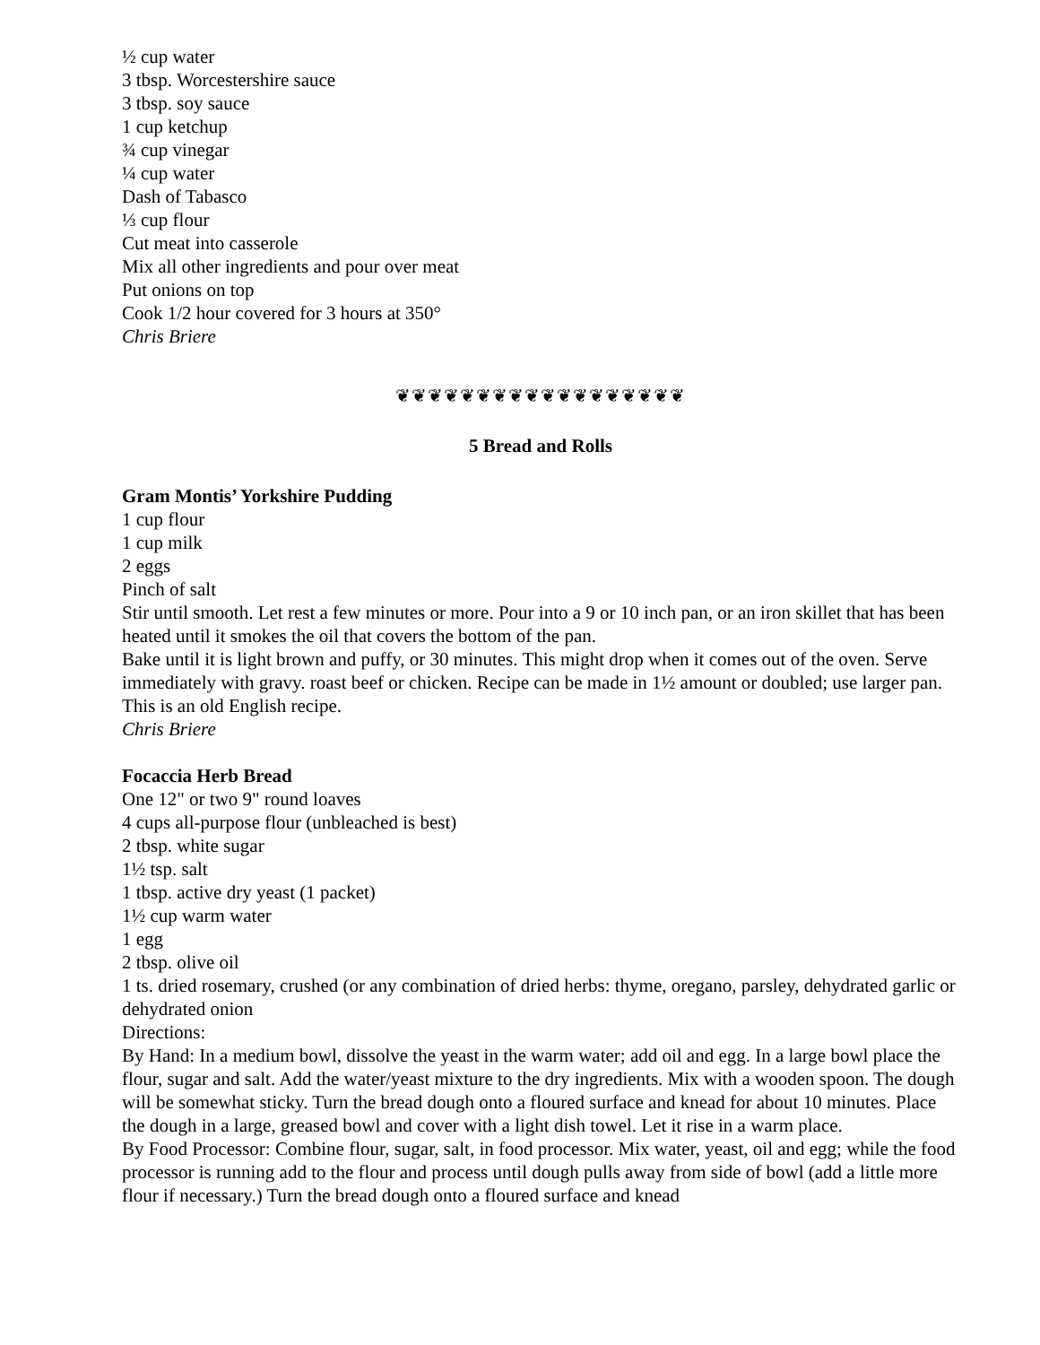½ cup water
3 tbsp. Worcestershire sauce
3 tbsp. soy sauce
1 cup ketchup
¾ cup vinegar
¼ cup water
Dash of Tabasco
⅓ cup flour
Cut meat into casserole
Mix all other ingredients and pour over meat
Put onions on top
Cook 1/2 hour covered for 3 hours at 350°
Chris Briere
❦❦❦❦❦❦❦❦❦❦❦❦❦❦❦❦❦❦
5 Bread and Rolls
Gram Montis’ Yorkshire Pudding
1 cup flour
1 cup milk
2 eggs
Pinch of salt
Stir until smooth. Let rest a few minutes or more. Pour into a 9 or 10 inch pan, or an iron skillet that has been heated until it smokes the oil that covers the bottom of the pan.
Bake until it is light brown and puffy, or 30 minutes. This might drop when it comes out of the oven. Serve immediately with gravy. roast beef or chicken. Recipe can be made in 1½ amount or doubled; use larger pan. This is an old English recipe.
Chris Briere
Focaccia Herb Bread
One 12" or two 9" round loaves
4 cups all-purpose flour (unbleached is best)
2 tbsp. white sugar
1½ tsp. salt
1 tbsp. active dry yeast (1 packet)
1½ cup warm water
1 egg
2 tbsp. olive oil
1 ts. dried rosemary, crushed (or any combination of dried herbs: thyme, oregano, parsley, dehydrated garlic or dehydrated onion
Directions:
By Hand: In a medium bowl, dissolve the yeast in the warm water; add oil and egg. In a large bowl place the flour, sugar and salt. Add the water/yeast mixture to the dry ingredients. Mix with a wooden spoon. The dough will be somewhat sticky. Turn the bread dough onto a floured surface and knead for about 10 minutes. Place the dough in a large, greased bowl and cover with a light dish towel. Let it rise in a warm place.
By Food Processor: Combine flour, sugar, salt, in food processor. Mix water, yeast, oil and egg; while the food processor is running add to the flour and process until dough pulls away from side of bowl (add a little more flour if necessary.) Turn the bread dough onto a floured surface and knead